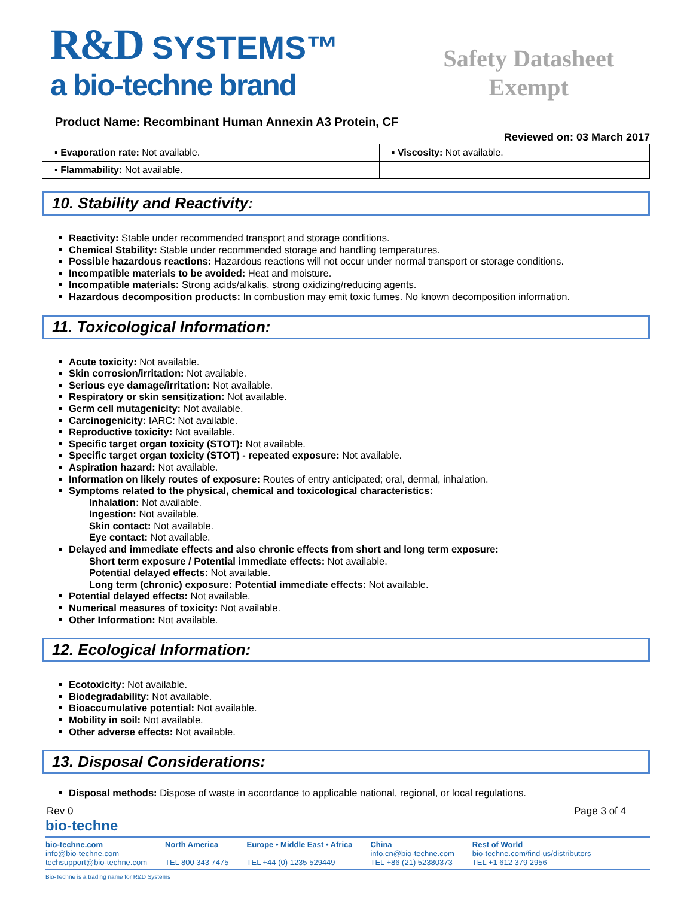R&D SYSTEMS™
a bio-techne brand
Safety Datasheet
Exempt
Product Name: Recombinant Human Annexin A3 Protein, CF
Reviewed on: 03 March 2017
| ▪ Evaporation rate: Not available. | ▪ Viscosity: Not available. |
| ▪ Flammability: Not available. | |
10. Stability and Reactivity:
Reactivity: Stable under recommended transport and storage conditions.
Chemical Stability: Stable under recommended storage and handling temperatures.
Possible hazardous reactions: Hazardous reactions will not occur under normal transport or storage conditions.
Incompatible materials to be avoided: Heat and moisture.
Incompatible materials: Strong acids/alkalis, strong oxidizing/reducing agents.
Hazardous decomposition products: In combustion may emit toxic fumes. No known decomposition information.
11. Toxicological Information:
Acute toxicity: Not available.
Skin corrosion/irritation: Not available.
Serious eye damage/irritation: Not available.
Respiratory or skin sensitization: Not available.
Germ cell mutagenicity: Not available.
Carcinogenicity: IARC: Not available.
Reproductive toxicity: Not available.
Specific target organ toxicity (STOT): Not available.
Specific target organ toxicity (STOT) - repeated exposure: Not available.
Aspiration hazard: Not available.
Information on likely routes of exposure: Routes of entry anticipated; oral, dermal, inhalation.
Symptoms related to the physical, chemical and toxicological characteristics:
Inhalation: Not available.
Ingestion: Not available.
Skin contact: Not available.
Eye contact: Not available.
Delayed and immediate effects and also chronic effects from short and long term exposure:
Short term exposure / Potential immediate effects: Not available.
Potential delayed effects: Not available.
Long term (chronic) exposure: Potential immediate effects: Not available.
Potential delayed effects: Not available.
Numerical measures of toxicity: Not available.
Other Information: Not available.
12. Ecological Information:
Ecotoxicity: Not available.
Biodegradability: Not available.
Bioaccumulative potential: Not available.
Mobility in soil: Not available.
Other adverse effects: Not available.
13. Disposal Considerations:
Disposal methods: Dispose of waste in accordance to applicable national, regional, or local regulations.
Rev 0 Page 3 of 4
bio-techne
bio-techne.com
info@bio-techne.com
techsupport@bio-techne.com
North America
TEL 800 343 7475
Europe • Middle East • Africa
TEL +44 (0) 1235 529449
China
info.cn@bio-techne.com
TEL +86 (21) 52380373
Rest of World
bio-techne.com/find-us/distributors
TEL +1 612 379 2956
Bio-Techne is a trading name for R&D Systems